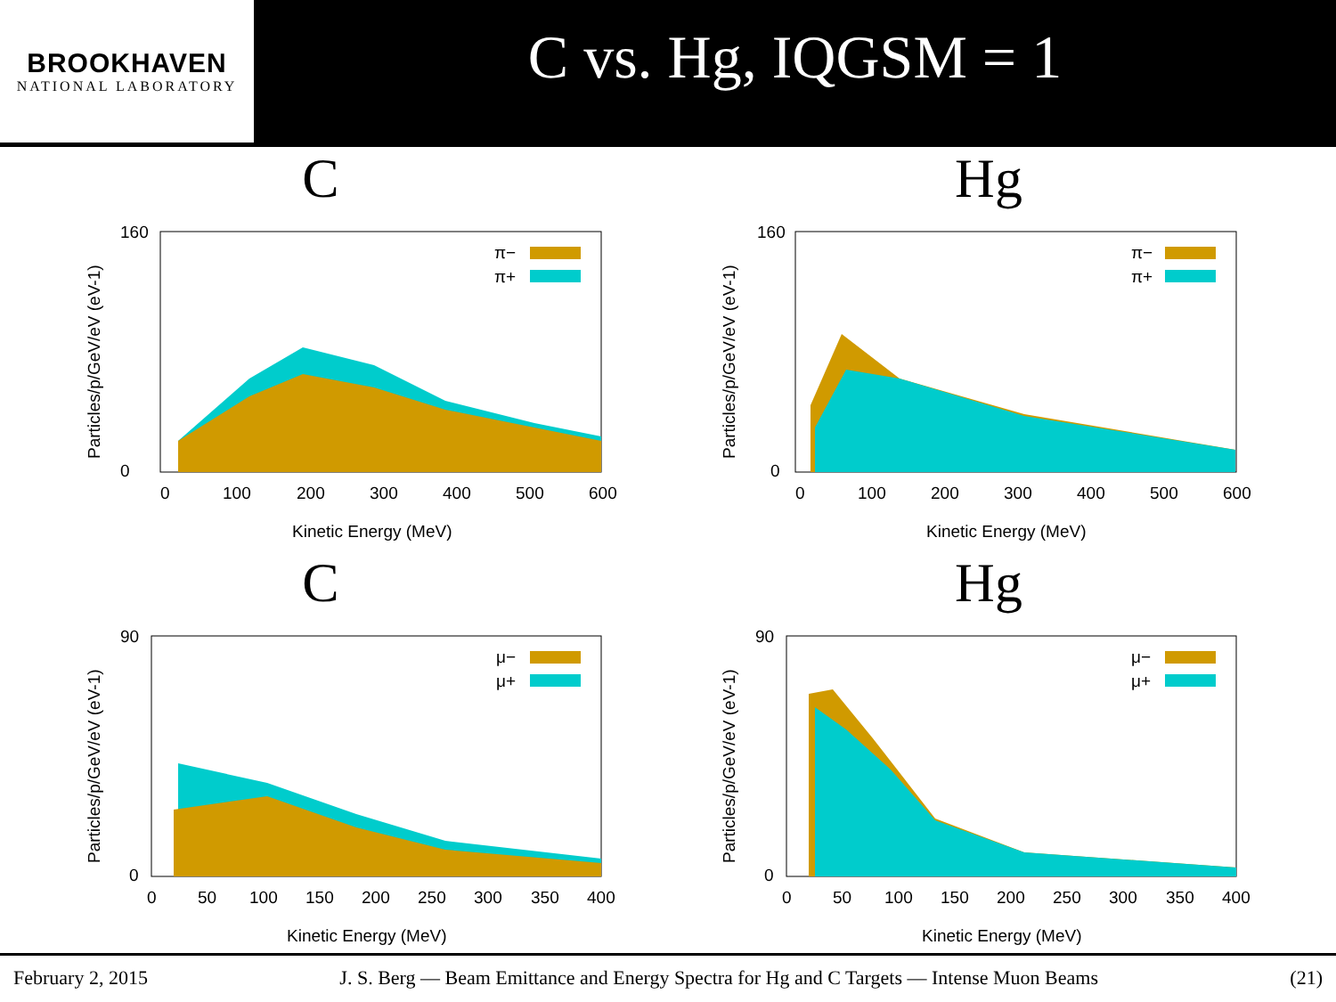BROOKHAVEN
NATIONAL LABORATORY
C vs. Hg, IQGSM = 1
C
160
0
0
100
200
300
400
500
600
Kinetic Energy (MeV)
Particles/p/GeV/eV (eV-1)
π−
π+
Hg
160
0
0
100
200
300
400
500
600
Kinetic Energy (MeV)
Particles/p/GeV/eV (eV-1)
π−
π+
C
90
0
0
50
100
150
200
250
300
350
400
Kinetic Energy (MeV)
Particles/p/GeV/eV (eV-1)
μ−
μ+
Hg
90
0
0
50
100
150
200
250
300
350
400
Kinetic Energy (MeV)
Particles/p/GeV/eV (eV-1)
μ−
μ+
February 2, 2015 J. S. Berg — Beam Emittance and Energy Spectra for Hg and C Targets — Intense Muon Beams (21)